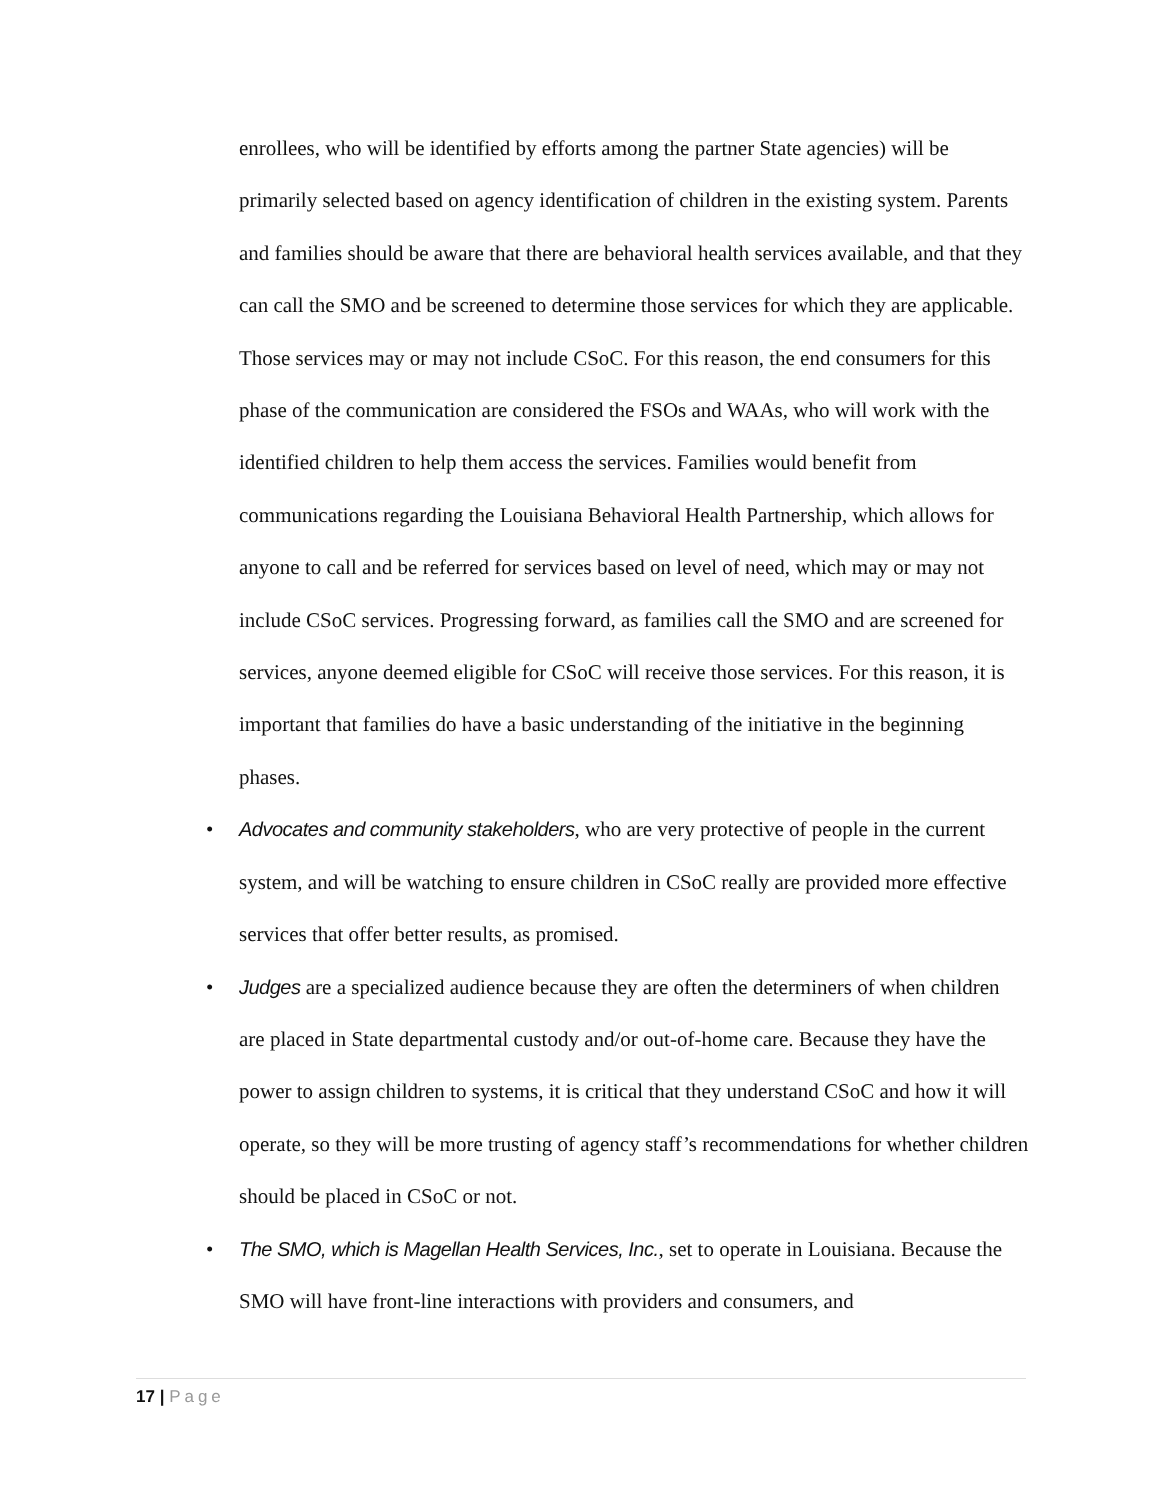enrollees, who will be identified by efforts among the partner State agencies) will be primarily selected based on agency identification of children in the existing system. Parents and families should be aware that there are behavioral health services available, and that they can call the SMO and be screened to determine those services for which they are applicable. Those services may or may not include CSoC. For this reason, the end consumers for this phase of the communication are considered the FSOs and WAAs, who will work with the identified children to help them access the services. Families would benefit from communications regarding the Louisiana Behavioral Health Partnership, which allows for anyone to call and be referred for services based on level of need, which may or may not include CSoC services. Progressing forward, as families call the SMO and are screened for services, anyone deemed eligible for CSoC will receive those services. For this reason, it is important that families do have a basic understanding of the initiative in the beginning phases.
• Advocates and community stakeholders, who are very protective of people in the current system, and will be watching to ensure children in CSoC really are provided more effective services that offer better results, as promised.
• Judges are a specialized audience because they are often the determiners of when children are placed in State departmental custody and/or out-of-home care. Because they have the power to assign children to systems, it is critical that they understand CSoC and how it will operate, so they will be more trusting of agency staff’s recommendations for whether children should be placed in CSoC or not.
• The SMO, which is Magellan Health Services, Inc., set to operate in Louisiana. Because the SMO will have front-line interactions with providers and consumers, and
17 | Page